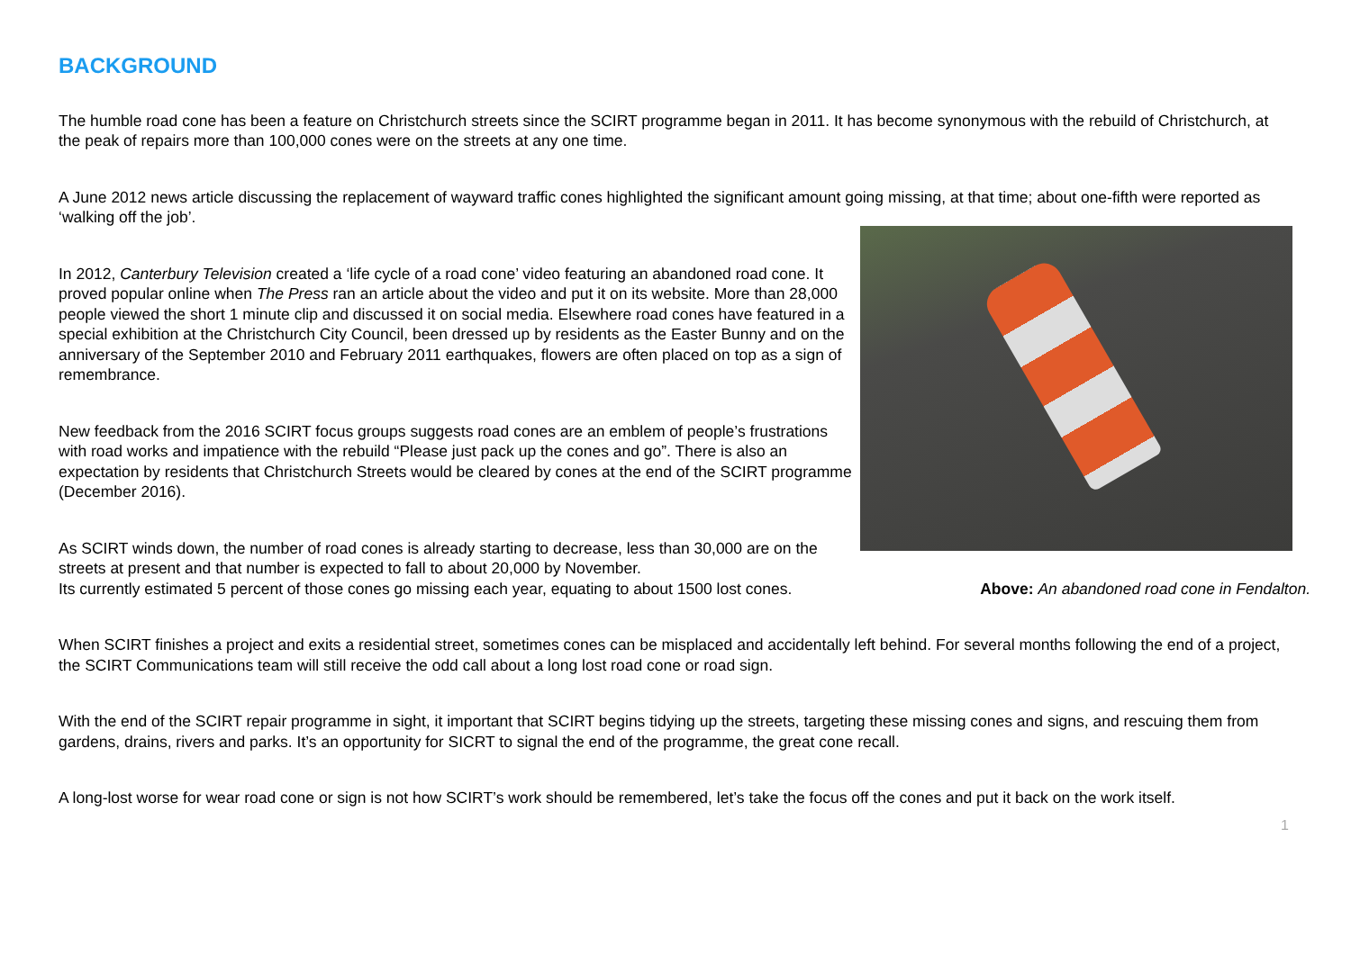BACKGROUND
The humble road cone has been a feature on Christchurch streets since the SCIRT programme began in 2011. It has become synonymous with the rebuild of Christchurch, at the peak of repairs more than 100,000 cones were on the streets at any one time.
A June 2012 news article discussing the replacement of wayward traffic cones highlighted the significant amount going missing, at that time; about one-fifth were reported as ‘walking off the job’.
In 2012, Canterbury Television created a ‘life cycle of a road cone’ video featuring an abandoned road cone. It proved popular online when The Press ran an article about the video and put it on its website. More than 28,000 people viewed the short 1 minute clip and discussed it on social media. Elsewhere road cones have featured in a special exhibition at the Christchurch City Council, been dressed up by residents as the Easter Bunny and on the anniversary of the September 2010 and February 2011 earthquakes, flowers are often placed on top as a sign of remembrance.
New feedback from the 2016 SCIRT focus groups suggests road cones are an emblem of people’s frustrations with road works and impatience with the rebuild “Please just pack up the cones and go”. There is also an expectation by residents that Christchurch Streets would be cleared by cones at the end of the SCIRT programme (December 2016).
As SCIRT winds down, the number of road cones is already starting to decrease, less than 30,000 are on the streets at present and that number is expected to fall to about 20,000 by November.
Its currently estimated 5 percent of those cones go missing each year, equating to about 1500 lost cones. Above: An abandoned road cone in Fendalton.
When SCIRT finishes a project and exits a residential street, sometimes cones can be misplaced and accidentally left behind. For several months following the end of a project, the SCIRT Communications team will still receive the odd call about a long lost road cone or road sign.
With the end of the SCIRT repair programme in sight, it important that SCIRT begins tidying up the streets, targeting these missing cones and signs, and rescuing them from gardens, drains, rivers and parks. It’s an opportunity for SICRT to signal the end of the programme, the great cone recall.
A long-lost worse for wear road cone or sign is not how SCIRT’s work should be remembered, let’s take the focus off the cones and put it back on the work itself.
1